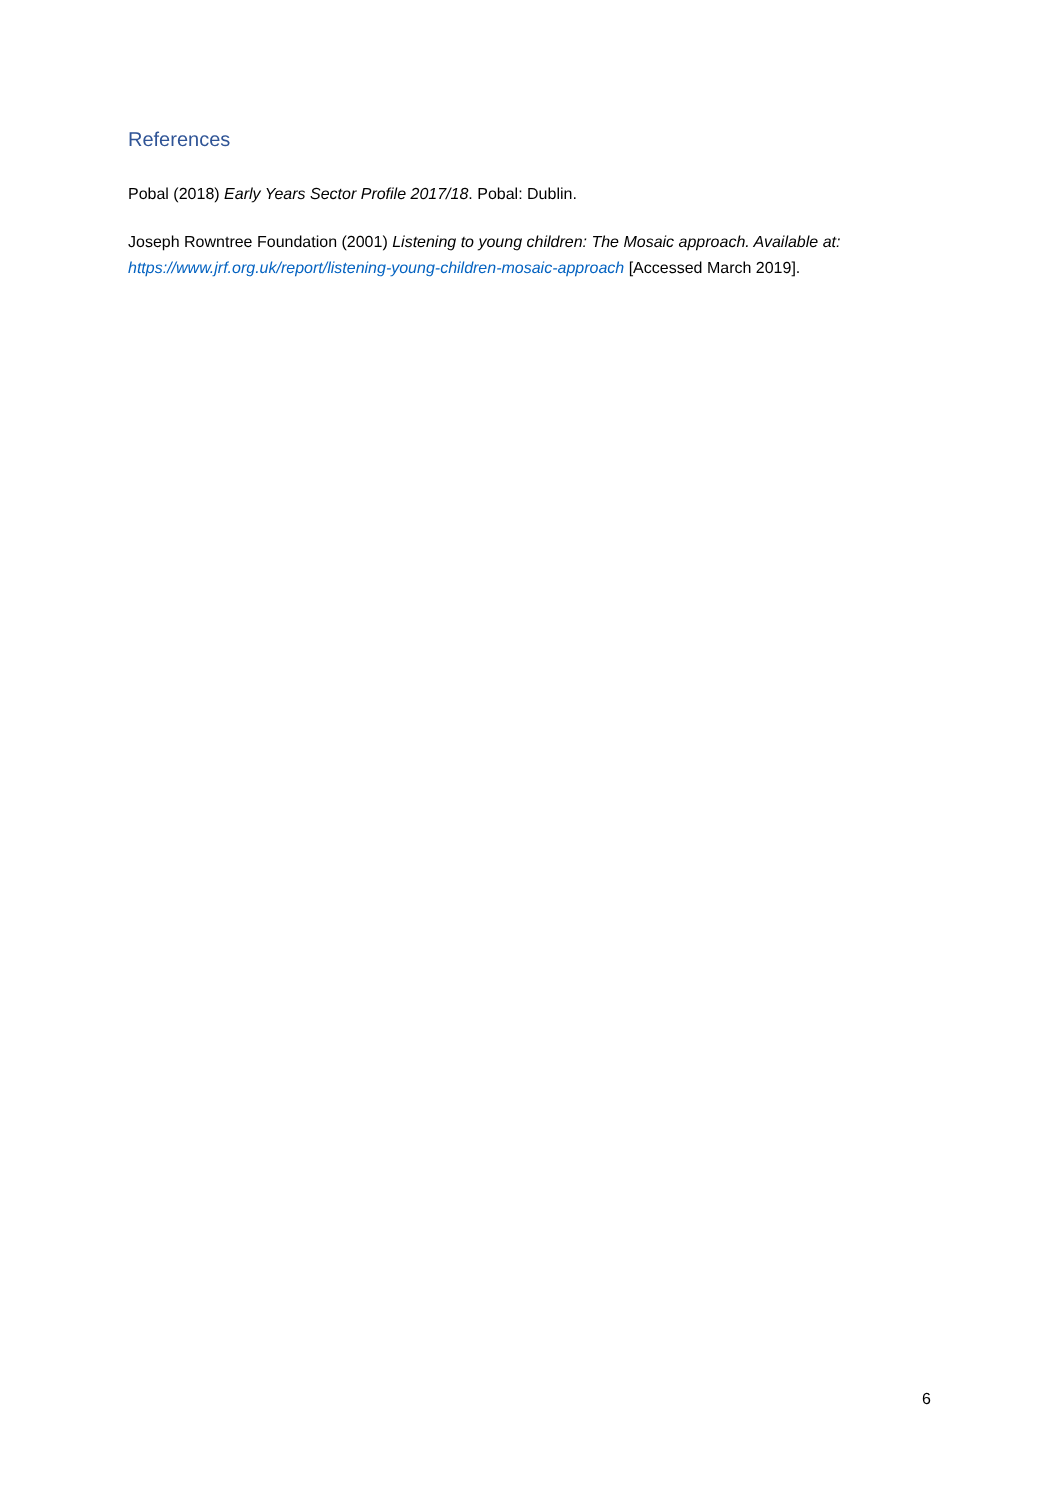References
Pobal (2018) Early Years Sector Profile 2017/18. Pobal: Dublin.
Joseph Rowntree Foundation (2001) Listening to young children: The Mosaic approach. Available at: https://www.jrf.org.uk/report/listening-young-children-mosaic-approach [Accessed March 2019].
6